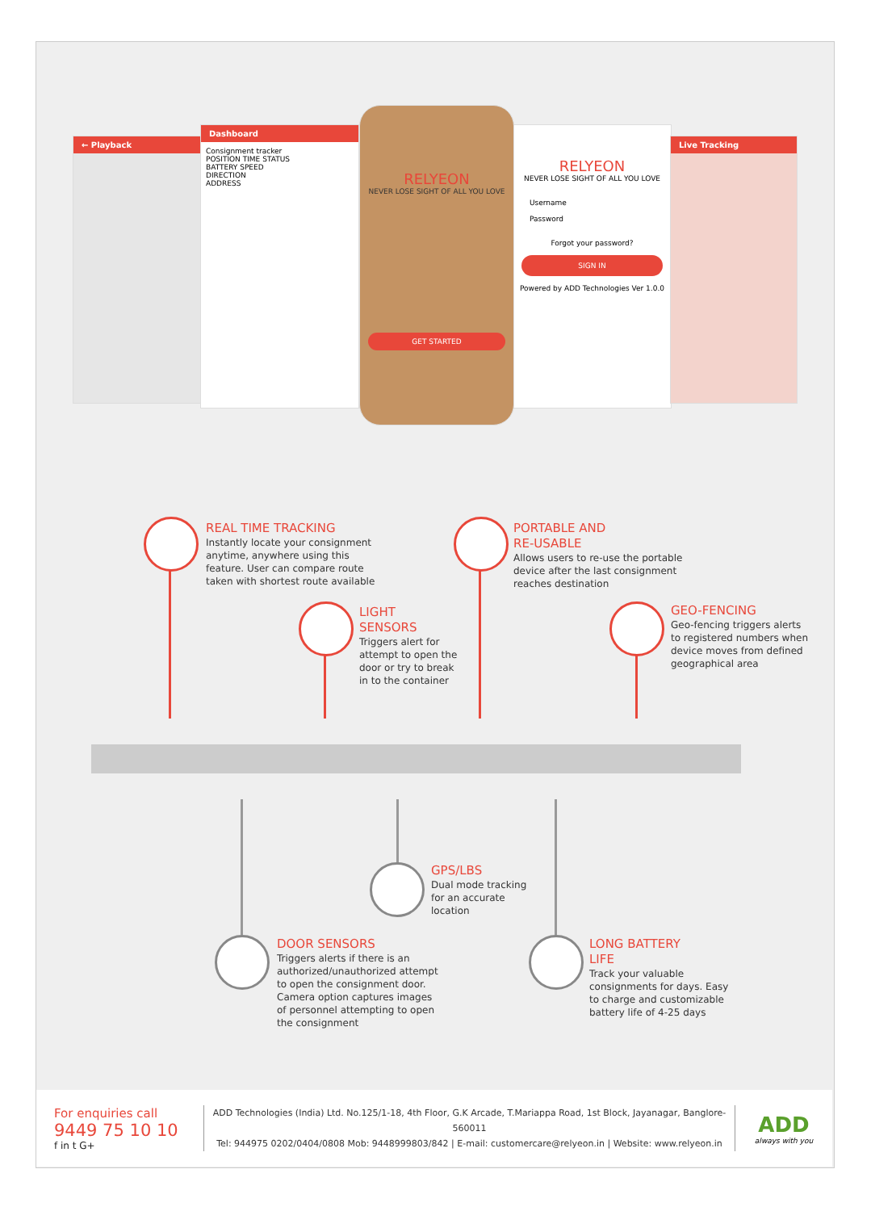← Playback
Dashboard
Consignment tracker
POSITION TIME STATUS
BATTERY SPEED
DIRECTION
ADDRESS
RELYEON
NEVER LOSE SIGHT OF ALL YOU LOVE
Username
Password
Forgot your password?
SIGN IN
Powered by ADD Technologies Ver 1.0.0
Live Tracking
RELYEON
NEVER LOSE SIGHT OF ALL YOU LOVE
GET STARTED
REAL TIME TRACKING
Instantly locate your consignment anytime, anywhere using this feature. User can compare route taken with shortest route available
PORTABLE AND
RE-USABLE
Allows users to re-use the portable device after the last consignment reaches destination
LIGHT
SENSORS
Triggers alert for attempt to open the door or try to break in to the container
GEO-FENCING
Geo-fencing triggers alerts to registered numbers when device moves from defined geographical area
GPS/LBS
Dual mode tracking for an accurate location
DOOR SENSORS
Triggers alerts if there is an authorized/unauthorized attempt to open the consignment door. Camera option captures images of personnel attempting to open the consignment
LONG BATTERY
LIFE
Track your valuable consignments for days. Easy to charge and customizable battery life of 4-25 days
For enquiries call
9449 75 10 10
f in t G+
ADD Technologies (India) Ltd. No.125/1-18, 4th Floor, G.K Arcade, T.Mariappa Road, 1st Block, Jayanagar, Banglore-560011
Tel: 944975 0202/0404/0808 Mob: 9448999803/842 | E-mail: customercare@relyeon.in | Website: www.relyeon.in
ADD
always with you